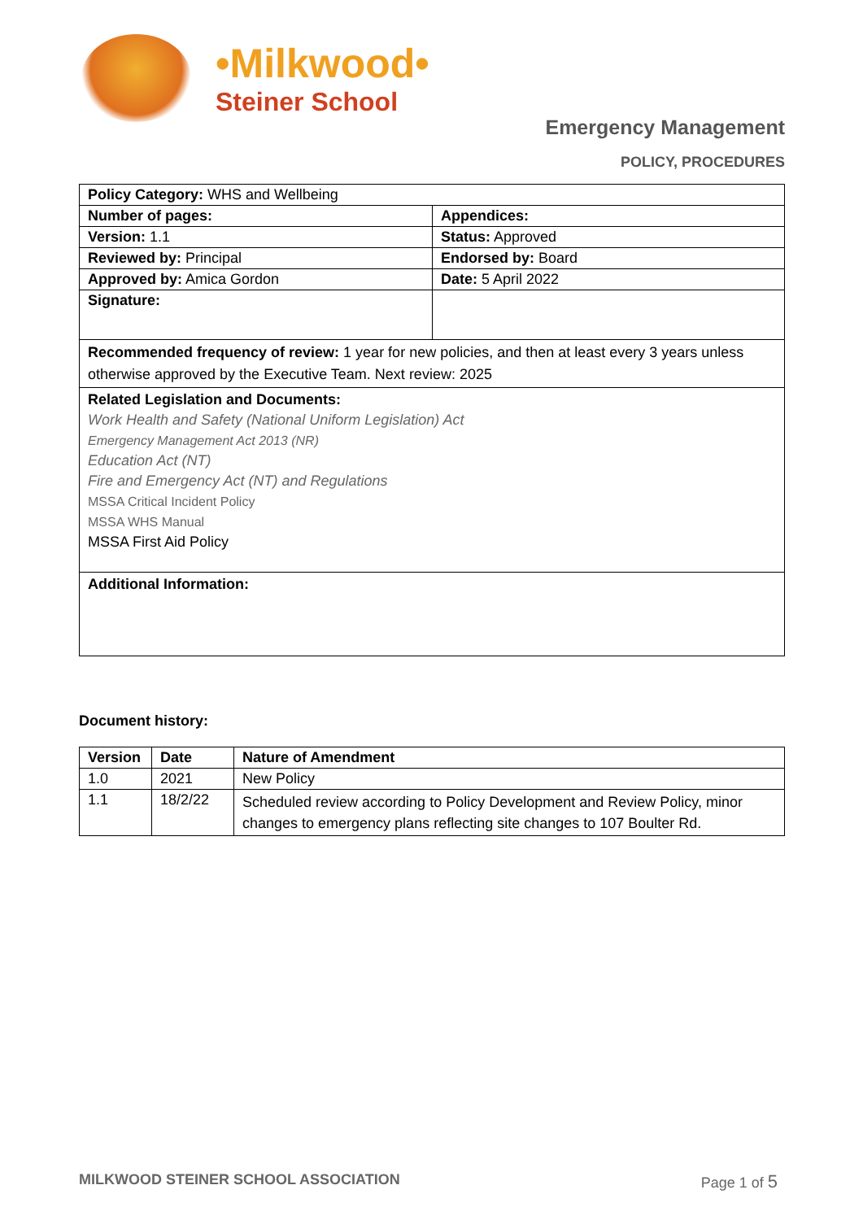•Milkwood•
Steiner School
Emergency Management
POLICY, PROCEDURES
| Policy Category: WHS and Wellbeing | |
| Number of pages: | Appendices: |
| Version: 1.1 | Status: Approved |
| Reviewed by: Principal | Endorsed by: Board |
| Approved by: Amica Gordon | Date: 5 April 2022 |
| Signature: | |
| Recommended frequency of review: 1 year for new policies, and then at least every 3 years unless otherwise approved by the Executive Team. Next review: 2025 | |
| Related Legislation and Documents: Work Health and Safety (National Uniform Legislation) Act Emergency Management Act 2013 (NR) Education Act (NT) Fire and Emergency Act (NT) and Regulations MSSA Critical Incident Policy MSSA WHS Manual MSSA First Aid Policy | |
| Additional Information: | |
Document history:
| Version | Date | Nature of Amendment |
| --- | --- | --- |
| 1.0 | 2021 | New Policy |
| 1.1 | 18/2/22 | Scheduled review according to Policy Development and Review Policy, minor changes to emergency plans reflecting site changes to 107 Boulter Rd. |
MILKWOOD STEINER SCHOOL ASSOCIATION Page 1 of 5